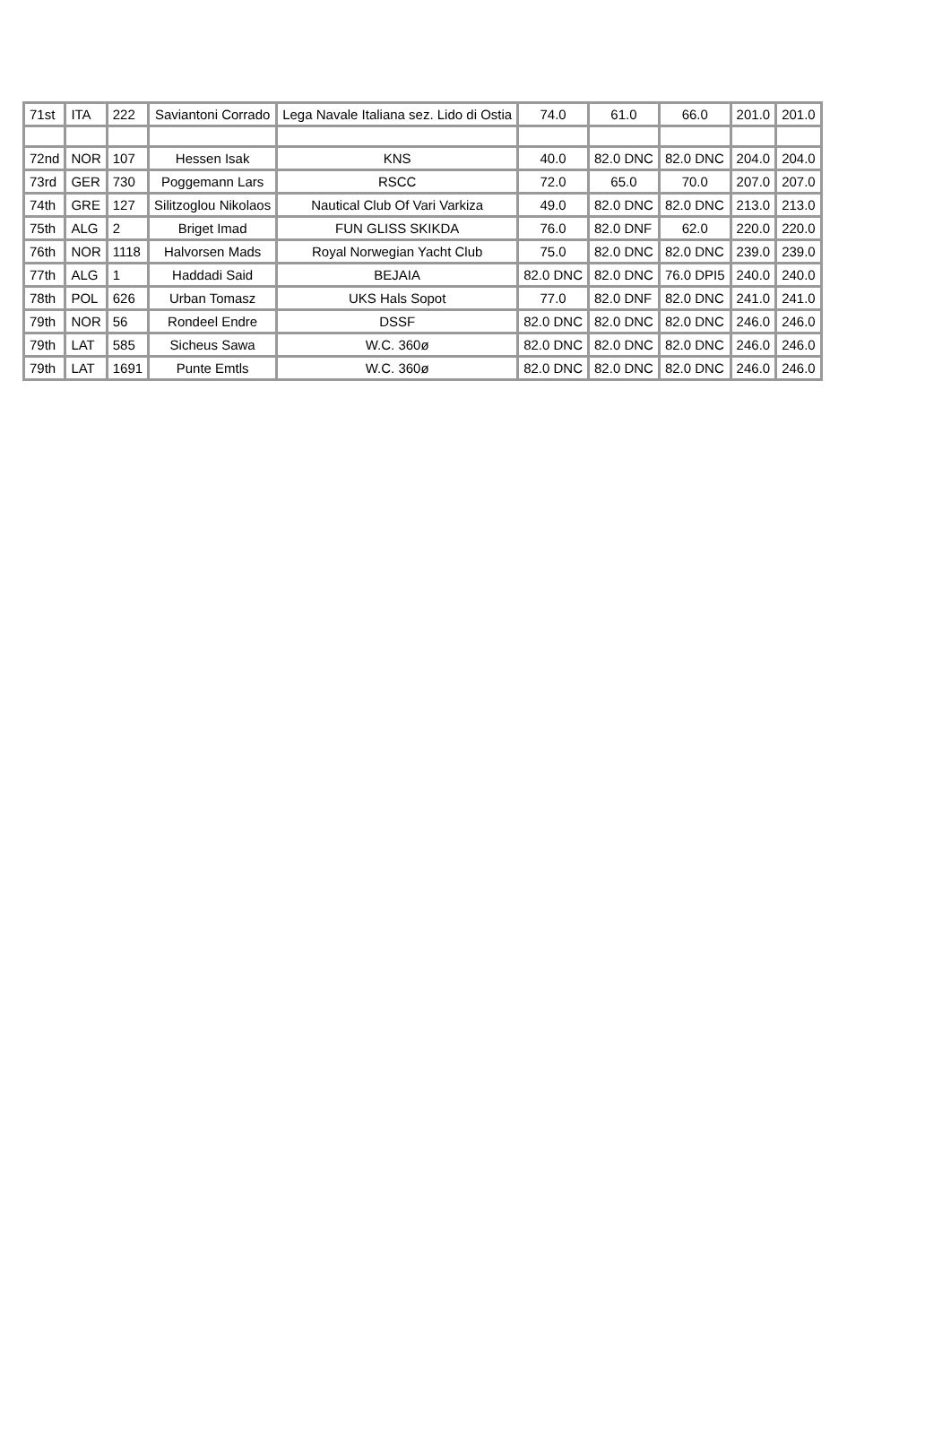| 71st | ITA | 222 | Saviantoni Corrado | Lega Navale Italiana sez. Lido di Ostia | 74.0 | 61.0 | 66.0 | 201.0 | 201.0 |
| 72nd | NOR | 107 | Hessen Isak | KNS | 40.0 | 82.0 DNC | 82.0 DNC | 204.0 | 204.0 |
| 73rd | GER | 730 | Poggemann Lars | RSCC | 72.0 | 65.0 | 70.0 | 207.0 | 207.0 |
| 74th | GRE | 127 | Silitzoglou Nikolaos | Nautical Club Of Vari Varkiza | 49.0 | 82.0 DNC | 82.0 DNC | 213.0 | 213.0 |
| 75th | ALG | 2 | Briget Imad | FUN GLISS SKIKDA | 76.0 | 82.0 DNF | 62.0 | 220.0 | 220.0 |
| 76th | NOR | 1118 | Halvorsen Mads | Royal Norwegian Yacht Club | 75.0 | 82.0 DNC | 82.0 DNC | 239.0 | 239.0 |
| 77th | ALG | 1 | Haddadi Said | BEJAIA | 82.0 DNC | 82.0 DNC | 76.0 DPI5 | 240.0 | 240.0 |
| 78th | POL | 626 | Urban Tomasz | UKS Hals Sopot | 77.0 | 82.0 DNF | 82.0 DNC | 241.0 | 241.0 |
| 79th | NOR | 56 | Rondeel Endre | DSSF | 82.0 DNC | 82.0 DNC | 82.0 DNC | 246.0 | 246.0 |
| 79th | LAT | 585 | Sicheus Sawa | W.C. 360ø | 82.0 DNC | 82.0 DNC | 82.0 DNC | 246.0 | 246.0 |
| 79th | LAT | 1691 | Punte Emtls | W.C. 360ø | 82.0 DNC | 82.0 DNC | 82.0 DNC | 246.0 | 246.0 |